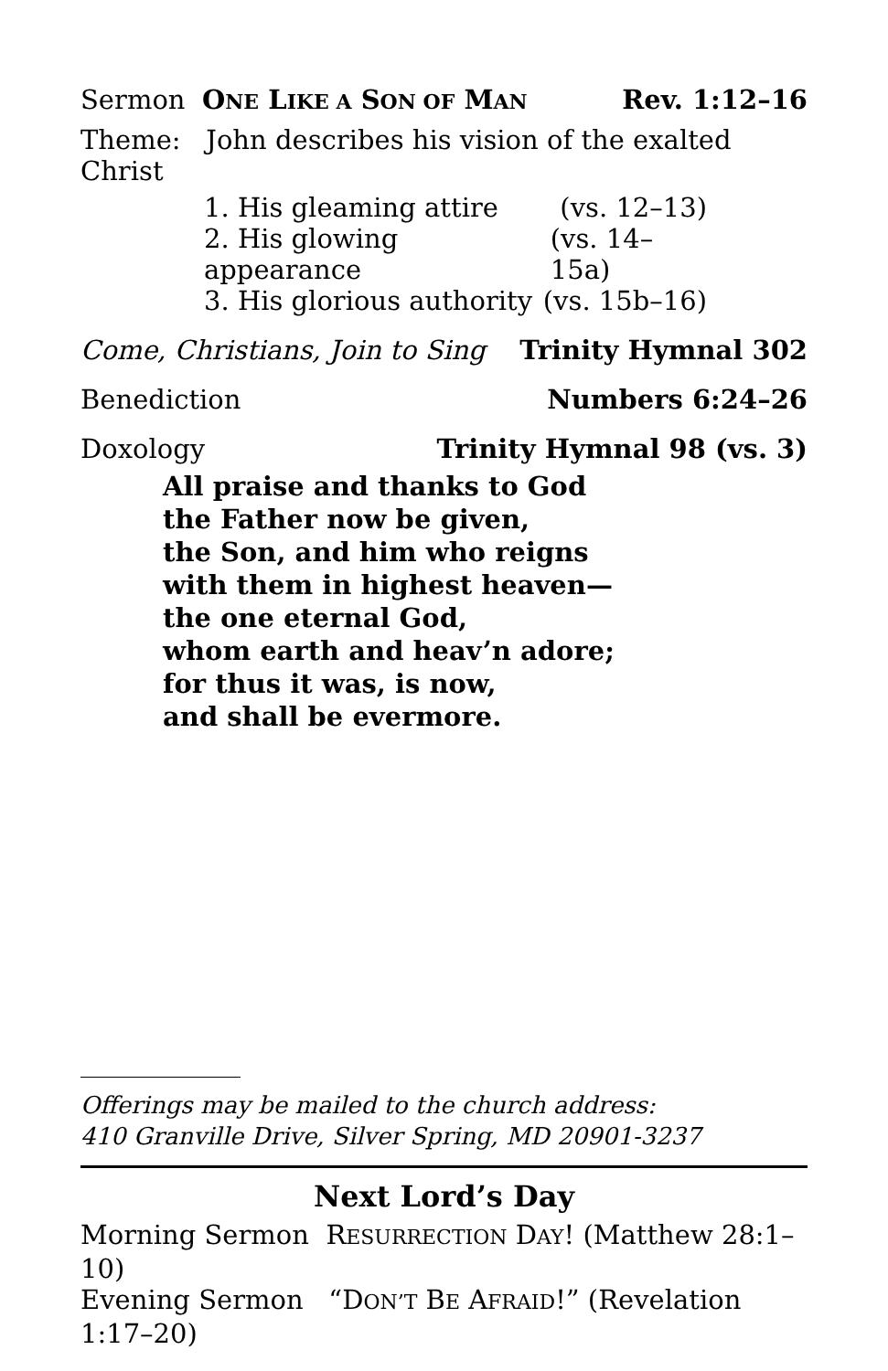Sermon ONE LIKE A SON OF MAN Rev. 1:12–16
Theme: John describes his vision of the exalted Christ
1. His gleaming attire (vs. 12–13)
2. His glowing appearance (vs. 14–15a)
3. His glorious authority (vs. 15b–16)
Come, Christians, Join to Sing Trinity Hymnal 302
Benediction Numbers 6:24–26
Doxology Trinity Hymnal 98 (vs. 3)
All praise and thanks to God
the Father now be given,
the Son, and him who reigns
with them in highest heaven—
the one eternal God,
whom earth and heav’n adore;
for thus it was, is now,
and shall be evermore.
Offerings may be mailed to the church address:
410 Granville Drive, Silver Spring, MD 20901-3237
Next Lord’s Day
Morning Sermon RESURRECTION DAY! (Matthew 28:1–10)
Evening Sermon “DON’T BE AFRAID!” (Revelation 1:17–20)